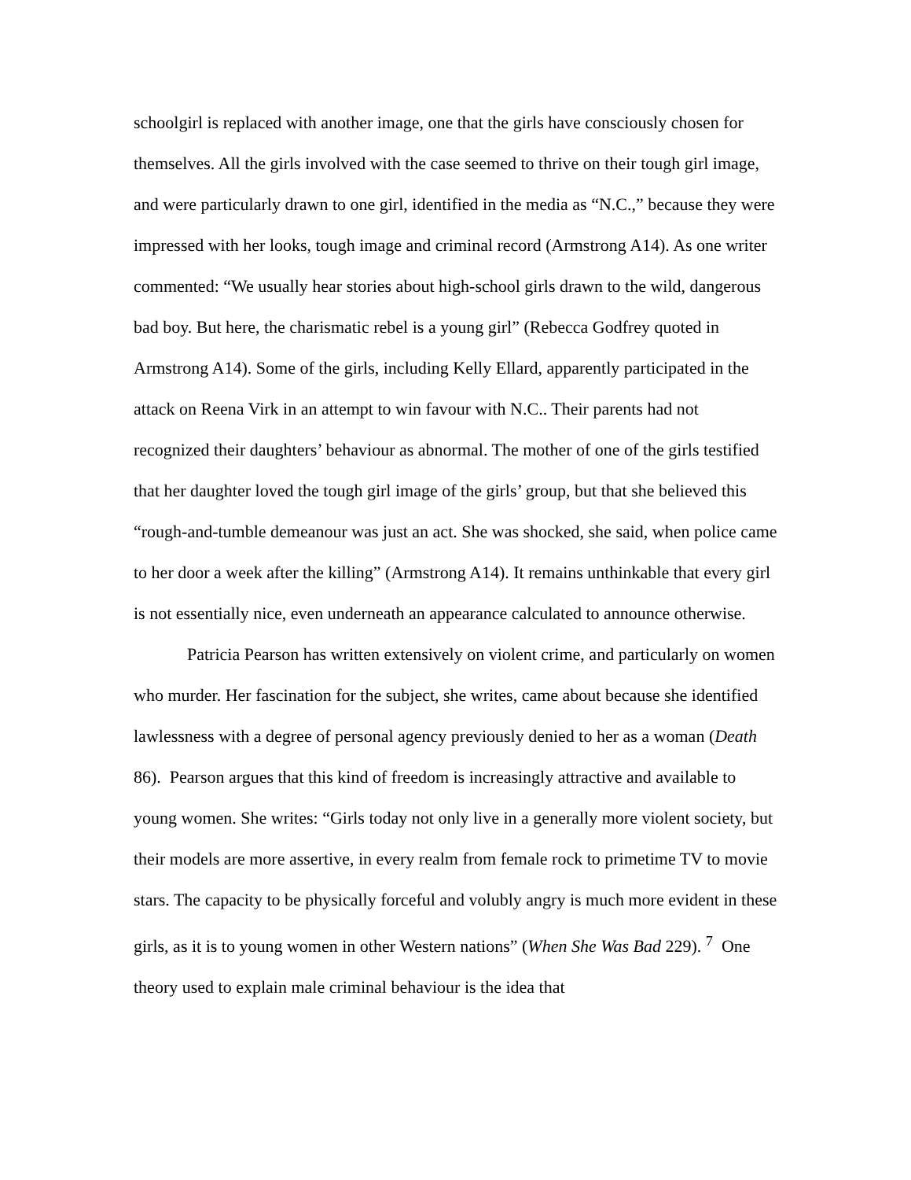schoolgirl is replaced with another image, one that the girls have consciously chosen for themselves. All the girls involved with the case seemed to thrive on their tough girl image, and were particularly drawn to one girl, identified in the media as “N.C.,” because they were impressed with her looks, tough image and criminal record (Armstrong A14). As one writer commented: “We usually hear stories about high-school girls drawn to the wild, dangerous bad boy. But here, the charismatic rebel is a young girl” (Rebecca Godfrey quoted in Armstrong A14). Some of the girls, including Kelly Ellard, apparently participated in the attack on Reena Virk in an attempt to win favour with N.C.. Their parents had not recognized their daughters’ behaviour as abnormal. The mother of one of the girls testified that her daughter loved the tough girl image of the girls’ group, but that she believed this “rough-and-tumble demeanour was just an act. She was shocked, she said, when police came to her door a week after the killing” (Armstrong A14). It remains unthinkable that every girl is not essentially nice, even underneath an appearance calculated to announce otherwise.
Patricia Pearson has written extensively on violent crime, and particularly on women who murder. Her fascination for the subject, she writes, came about because she identified lawlessness with a degree of personal agency previously denied to her as a woman (Death 86). Pearson argues that this kind of freedom is increasingly attractive and available to young women. She writes: “Girls today not only live in a generally more violent society, but their models are more assertive, in every realm from female rock to primetime TV to movie stars. The capacity to be physically forceful and volubly angry is much more evident in these girls, as it is to young women in other Western nations” (When She Was Bad 229). <sup>7</sup> One theory used to explain male criminal behaviour is the idea that